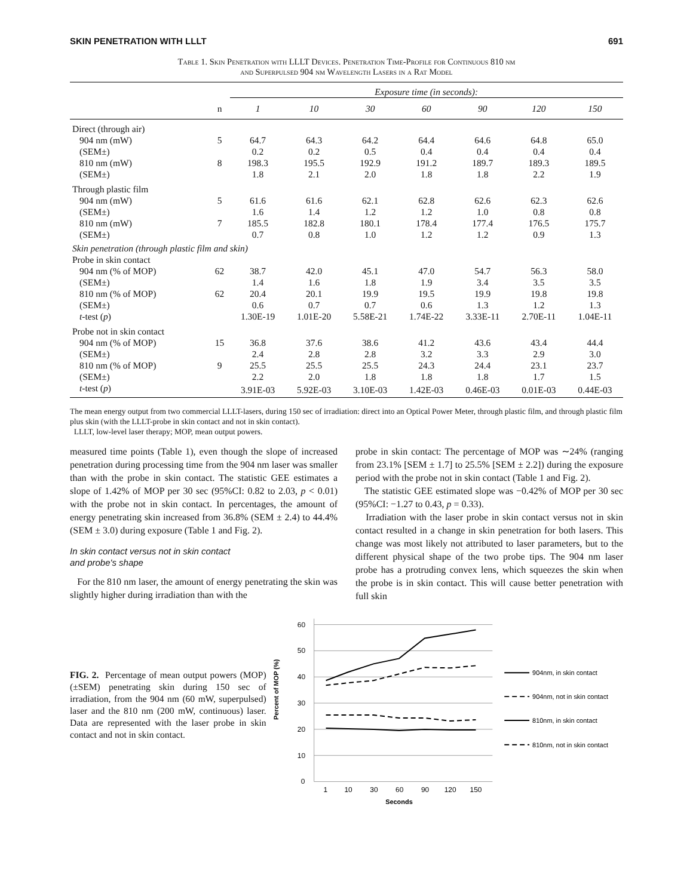SKIN PENETRATION WITH LLLT 691
Table 1. Skin Penetration with LLLT Devices. Penetration Time-Profile for Continuous 810 nm
and Superpulsed 904 nm Wavelength Lasers in a Rat Model
| | | Exposure time (in seconds): | | | | | | |
| --- | --- | --- | --- | --- | --- | --- | --- | --- |
| | n | 1 | 10 | 30 | 60 | 90 | 120 | 150 |
| Direct (through air) | | | | | | | | |
| 904 nm (mW) | 5 | 64.7 | 64.3 | 64.2 | 64.4 | 64.6 | 64.8 | 65.0 |
| (SEM±) | | 0.2 | 0.2 | 0.5 | 0.4 | 0.4 | 0.4 | 0.4 |
| 810 nm (mW) | 8 | 198.3 | 195.5 | 192.9 | 191.2 | 189.7 | 189.3 | 189.5 |
| (SEM±) | | 1.8 | 2.1 | 2.0 | 1.8 | 1.8 | 2.2 | 1.9 |
| Through plastic film | | | | | | | | |
| 904 nm (mW) | 5 | 61.6 | 61.6 | 62.1 | 62.8 | 62.6 | 62.3 | 62.6 |
| (SEM±) | | 1.6 | 1.4 | 1.2 | 1.2 | 1.0 | 0.8 | 0.8 |
| 810 nm (mW) | 7 | 185.5 | 182.8 | 180.1 | 178.4 | 177.4 | 176.5 | 175.7 |
| (SEM±) | | 0.7 | 0.8 | 1.0 | 1.2 | 1.2 | 0.9 | 1.3 |
| Skin penetration (through plastic film and skin) | | | | | | | | |
| Probe in skin contact | | | | | | | | |
| 904 nm (% of MOP) | 62 | 38.7 | 42.0 | 45.1 | 47.0 | 54.7 | 56.3 | 58.0 |
| (SEM±) | | 1.4 | 1.6 | 1.8 | 1.9 | 3.4 | 3.5 | 3.5 |
| 810 nm (% of MOP) | 62 | 20.4 | 20.1 | 19.9 | 19.5 | 19.9 | 19.8 | 19.8 |
| (SEM±) | | 0.6 | 0.7 | 0.7 | 0.6 | 1.3 | 1.2 | 1.3 |
| t -test ( p ) | | 1.30E-19 | 1.01E-20 | 5.58E-21 | 1.74E-22 | 3.33E-11 | 2.70E-11 | 1.04E-11 |
| Probe not in skin contact | | | | | | | | |
| 904 nm (% of MOP) | 15 | 36.8 | 37.6 | 38.6 | 41.2 | 43.6 | 43.4 | 44.4 |
| (SEM±) | | 2.4 | 2.8 | 2.8 | 3.2 | 3.3 | 2.9 | 3.0 |
| 810 nm (% of MOP) | 9 | 25.5 | 25.5 | 25.5 | 24.3 | 24.4 | 23.1 | 23.7 |
| (SEM±) | | 2.2 | 2.0 | 1.8 | 1.8 | 1.8 | 1.7 | 1.5 |
| t -test ( p ) | | 3.91E-03 | 5.92E-03 | 3.10E-03 | 1.42E-03 | 0.46E-03 | 0.01E-03 | 0.44E-03 |
The mean energy output from two commercial LLLT-lasers, during 150 sec of irradiation: direct into an Optical Power Meter, through plastic film, and through plastic film plus skin (with the LLLT-probe in skin contact and not in skin contact).
LLLT, low-level laser therapy; MOP, mean output powers.
measured time points (Table 1), even though the slope of increased penetration during processing time from the 904 nm laser was smaller than with the probe in skin contact. The statistic GEE estimates a slope of 1.42% of MOP per 30 sec (95%CI: 0.82 to 2.03, p < 0.01) with the probe not in skin contact. In percentages, the amount of energy penetrating skin increased from 36.8% (SEM ± 2.4) to 44.4% (SEM ± 3.0) during exposure (Table 1 and Fig. 2).
In skin contact versus not in skin contact
and probe's shape
For the 810 nm laser, the amount of energy penetrating the skin was slightly higher during irradiation than with the
probe in skin contact: The percentage of MOP was ∼24% (ranging from 23.1% [SEM ± 1.7] to 25.5% [SEM ± 2.2]) during the exposure period with the probe not in skin contact (Table 1 and Fig. 2).
The statistic GEE estimated slope was −0.42% of MOP per 30 sec (95%CI: −1.27 to 0.43, p = 0.33).
Irradiation with the laser probe in skin contact versus not in skin contact resulted in a change in skin penetration for both lasers. This change was most likely not attributed to laser parameters, but to the different physical shape of the two probe tips. The 904 nm laser probe has a protruding convex lens, which squeezes the skin when the probe is in skin contact. This will cause better penetration with full skin
FIG. 2. Percentage of mean output powers (MOP) (±SEM) penetrating skin during 150 sec of irradiation, from the 904 nm (60 mW, superpulsed) laser and the 810 nm (200 mW, continuous) laser. Data are represented with the laser probe in skin contact and not in skin contact.
Percent of MOP (%)
60
50
40
30
20
10
0
1
10
30
60
90
120
150
Seconds
904nm, in skin contact
904nm, not in skin contact
810nm, in skin contact
810nm, not in skin contact